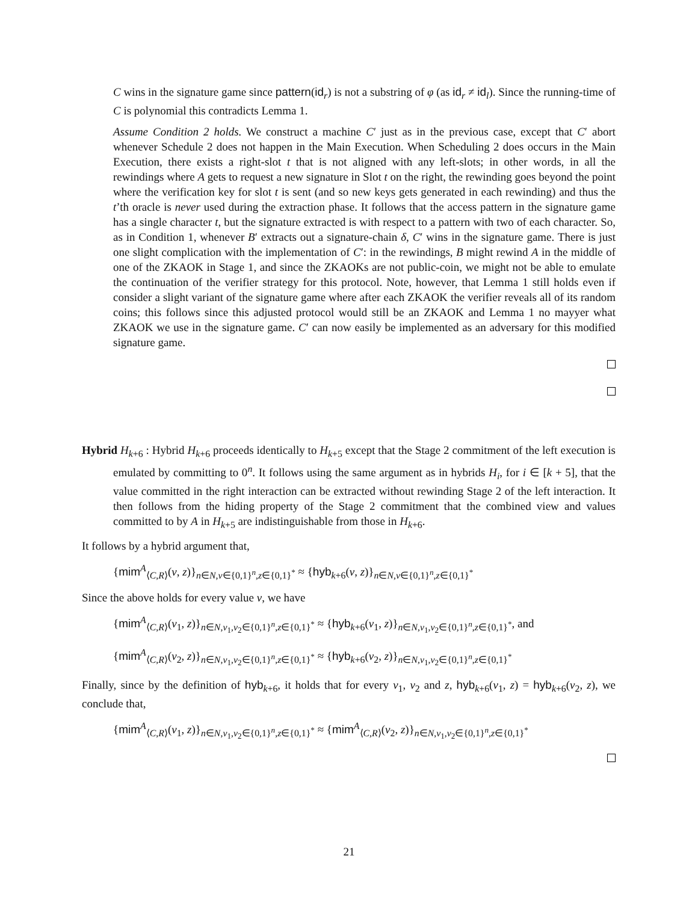C wins in the signature game since pattern(id<sub>r</sub>) is not a substring of φ (as id<sub>r</sub> ≠ id<sub>l</sub>). Since the running-time of C is polynomial this contradicts Lemma 1.
Assume Condition 2 holds. We construct a machine C′ just as in the previous case, except that C′ abort whenever Schedule 2 does not happen in the Main Execution. When Scheduling 2 does occurs in the Main Execution, there exists a right-slot t that is not aligned with any left-slots; in other words, in all the rewindings where A gets to request a new signature in Slot t on the right, the rewinding goes beyond the point where the verification key for slot t is sent (and so new keys gets generated in each rewinding) and thus the t’th oracle is never used during the extraction phase. It follows that the access pattern in the signature game has a single character t, but the signature extracted is with respect to a pattern with two of each character. So, as in Condition 1, whenever B′ extracts out a signature-chain δ, C′ wins in the signature game. There is just one slight complication with the implementation of C′: in the rewindings, B might rewind A in the middle of one of the ZKAOK in Stage 1, and since the ZKAOKs are not public-coin, we might not be able to emulate the continuation of the verifier strategy for this protocol. Note, however, that Lemma 1 still holds even if consider a slight variant of the signature game where after each ZKAOK the verifier reveals all of its random coins; this follows since this adjusted protocol would still be an ZKAOK and Lemma 1 no mayyer what ZKAOK we use in the signature game. C′ can now easily be implemented as an adversary for this modified signature game.
Hybrid H<sub>k+6</sub> : Hybrid H<sub>k+6</sub> proceeds identically to H<sub>k+5</sub> except that the Stage 2 commitment of the left execution is emulated by committing to 0<sup>n</sup>. It follows using the same argument as in hybrids H<sub>i</sub>, for i ∈ [k + 5], that the value committed in the right interaction can be extracted without rewinding Stage 2 of the left interaction. It then follows from the hiding property of the Stage 2 commitment that the combined view and values committed to by A in H<sub>k+5</sub> are indistinguishable from those in H<sub>k+6</sub>.
It follows by a hybrid argument that,
{mim<sup>A</sup><sub>⟨C,R⟩</sub>(v, z)}<sub>n∈N,v∈{0,1}<sup>n</sup>,z∈{0,1}<sup>*</sup></sub> ≈ {hyb<sub>k+6</sub>(v, z)}<sub>n∈N,v∈{0,1}<sup>n</sup>,z∈{0,1}<sup>*</sup></sub>
Since the above holds for every value v, we have
{mim<sup>A</sup><sub>⟨C,R⟩</sub>(v<sub>1</sub>, z)}<sub>n∈N,v<sub>1</sub>,v<sub>2</sub>∈{0,1}<sup>n</sup>,z∈{0,1}<sup>*</sup></sub> ≈ {hyb<sub>k+6</sub>(v<sub>1</sub>, z)}<sub>n∈N,v<sub>1</sub>,v<sub>2</sub>∈{0,1}<sup>n</sup>,z∈{0,1}<sup>*</sup></sub>, and
{mim<sup>A</sup><sub>⟨C,R⟩</sub>(v<sub>2</sub>, z)}<sub>n∈N,v<sub>1</sub>,v<sub>2</sub>∈{0,1}<sup>n</sup>,z∈{0,1}<sup>*</sup></sub> ≈ {hyb<sub>k+6</sub>(v<sub>2</sub>, z)}<sub>n∈N,v<sub>1</sub>,v<sub>2</sub>∈{0,1}<sup>n</sup>,z∈{0,1}<sup>*</sup></sub>
Finally, since by the definition of hyb<sub>k+6</sub>, it holds that for every v<sub>1</sub>, v<sub>2</sub> and z, hyb<sub>k+6</sub>(v<sub>1</sub>, z) = hyb<sub>k+6</sub>(v<sub>2</sub>, z), we conclude that,
{mim<sup>A</sup><sub>⟨C,R⟩</sub>(v<sub>1</sub>, z)}<sub>n∈N,v<sub>1</sub>,v<sub>2</sub>∈{0,1}<sup>n</sup>,z∈{0,1}<sup>*</sup></sub> ≈ {mim<sup>A</sup><sub>⟨C,R⟩</sub>(v<sub>2</sub>, z)}<sub>n∈N,v<sub>1</sub>,v<sub>2</sub>∈{0,1}<sup>n</sup>,z∈{0,1}<sup>*</sup></sub>
21